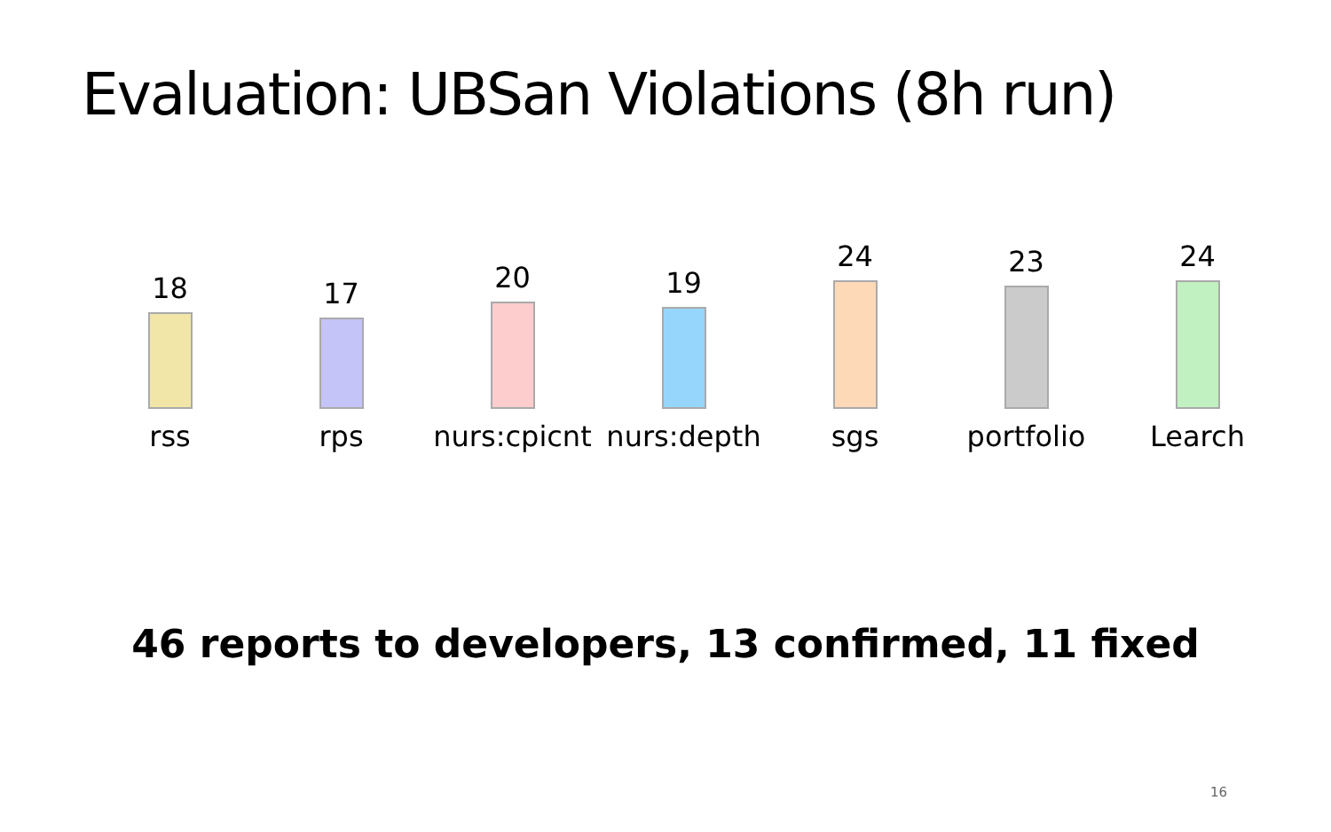Evaluation: UBSan Violations (8h run)
18
rss
17
rps
20
nurs:cpicnt
19
nurs:depth
24
sgs
23
portfolio
24
Learch
46 reports to developers, 13 confirmed, 11 fixed
16